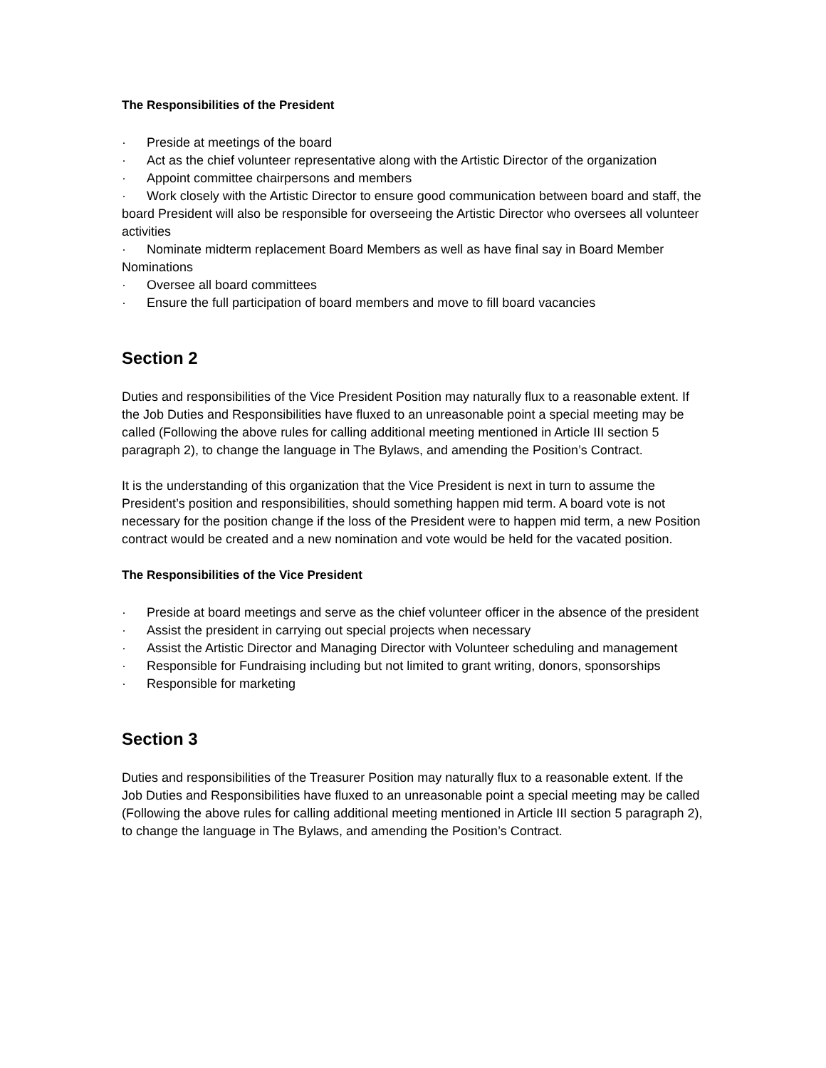The Responsibilities of the President
· Preside at meetings of the board
· Act as the chief volunteer representative along with the Artistic Director of the organization
· Appoint committee chairpersons and members
· Work closely with the Artistic Director to ensure good communication between board and staff, the board President will also be responsible for overseeing the Artistic Director who oversees all volunteer activities
· Nominate midterm replacement Board Members as well as have final say in Board Member Nominations
· Oversee all board committees
· Ensure the full participation of board members and move to fill board vacancies
Section 2
Duties and responsibilities of the Vice President Position may naturally flux to a reasonable extent. If the Job Duties and Responsibilities have fluxed to an unreasonable point a special meeting may be called (Following the above rules for calling additional meeting mentioned in Article III section 5 paragraph 2), to change the language in The Bylaws, and amending the Position’s Contract.
It is the understanding of this organization that the Vice President is next in turn to assume the President’s position and responsibilities, should something happen mid term. A board vote is not necessary for the position change if the loss of the President were to happen mid term, a new Position contract would be created and a new nomination and vote would be held for the vacated position.
The Responsibilities of the Vice President
· Preside at board meetings and serve as the chief volunteer officer in the absence of the president
· Assist the president in carrying out special projects when necessary
· Assist the Artistic Director and Managing Director with Volunteer scheduling and management
· Responsible for Fundraising including but not limited to grant writing, donors, sponsorships
· Responsible for marketing
Section 3
Duties and responsibilities of the Treasurer Position may naturally flux to a reasonable extent. If the Job Duties and Responsibilities have fluxed to an unreasonable point a special meeting may be called (Following the above rules for calling additional meeting mentioned in Article III section 5 paragraph 2), to change the language in The Bylaws, and amending the Position’s Contract.